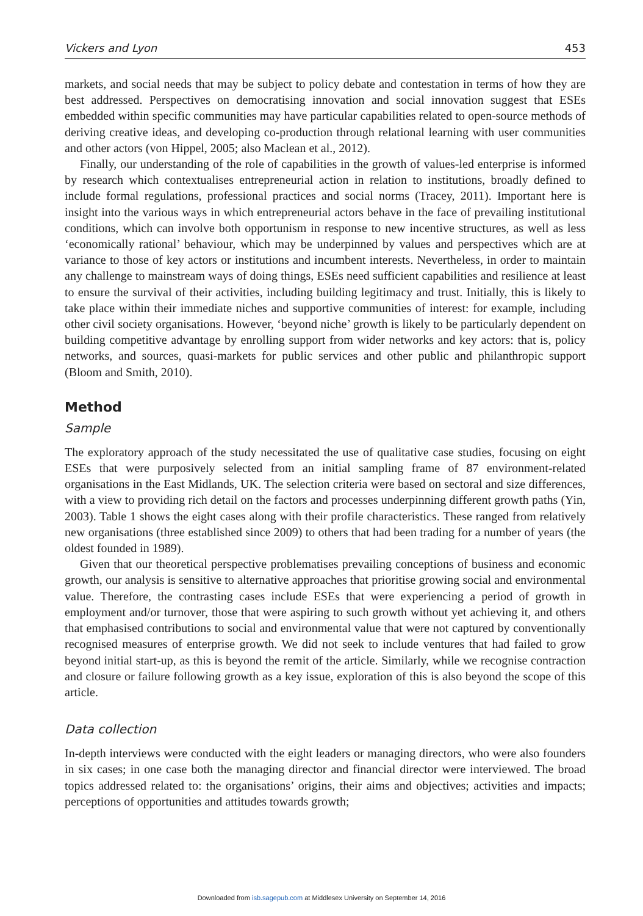Vickers and Lyon 453
markets, and social needs that may be subject to policy debate and contestation in terms of how they are best addressed. Perspectives on democratising innovation and social innovation suggest that ESEs embedded within specific communities may have particular capabilities related to open-source methods of deriving creative ideas, and developing co-production through relational learning with user communities and other actors (von Hippel, 2005; also Maclean et al., 2012).
Finally, our understanding of the role of capabilities in the growth of values-led enterprise is informed by research which contextualises entrepreneurial action in relation to institutions, broadly defined to include formal regulations, professional practices and social norms (Tracey, 2011). Important here is insight into the various ways in which entrepreneurial actors behave in the face of prevailing institutional conditions, which can involve both opportunism in response to new incentive structures, as well as less ‘economically rational’ behaviour, which may be underpinned by values and perspectives which are at variance to those of key actors or institutions and incumbent interests. Nevertheless, in order to maintain any challenge to mainstream ways of doing things, ESEs need sufficient capabilities and resilience at least to ensure the survival of their activities, including building legitimacy and trust. Initially, this is likely to take place within their immediate niches and supportive communities of interest: for example, including other civil society organisations. However, ‘beyond niche’ growth is likely to be particularly dependent on building competitive advantage by enrolling support from wider networks and key actors: that is, policy networks, and sources, quasi-markets for public services and other public and philanthropic support (Bloom and Smith, 2010).
Method
Sample
The exploratory approach of the study necessitated the use of qualitative case studies, focusing on eight ESEs that were purposively selected from an initial sampling frame of 87 environment-related organisations in the East Midlands, UK. The selection criteria were based on sectoral and size differences, with a view to providing rich detail on the factors and processes underpinning different growth paths (Yin, 2003). Table 1 shows the eight cases along with their profile characteristics. These ranged from relatively new organisations (three established since 2009) to others that had been trading for a number of years (the oldest founded in 1989).
Given that our theoretical perspective problematises prevailing conceptions of business and economic growth, our analysis is sensitive to alternative approaches that prioritise growing social and environmental value. Therefore, the contrasting cases include ESEs that were experiencing a period of growth in employment and/or turnover, those that were aspiring to such growth without yet achieving it, and others that emphasised contributions to social and environmental value that were not captured by conventionally recognised measures of enterprise growth. We did not seek to include ventures that had failed to grow beyond initial start-up, as this is beyond the remit of the article. Similarly, while we recognise contraction and closure or failure following growth as a key issue, exploration of this is also beyond the scope of this article.
Data collection
In-depth interviews were conducted with the eight leaders or managing directors, who were also founders in six cases; in one case both the managing director and financial director were interviewed. The broad topics addressed related to: the organisations’ origins, their aims and objectives; activities and impacts; perceptions of opportunities and attitudes towards growth;
Downloaded from isb.sagepub.com at Middlesex University on September 14, 2016